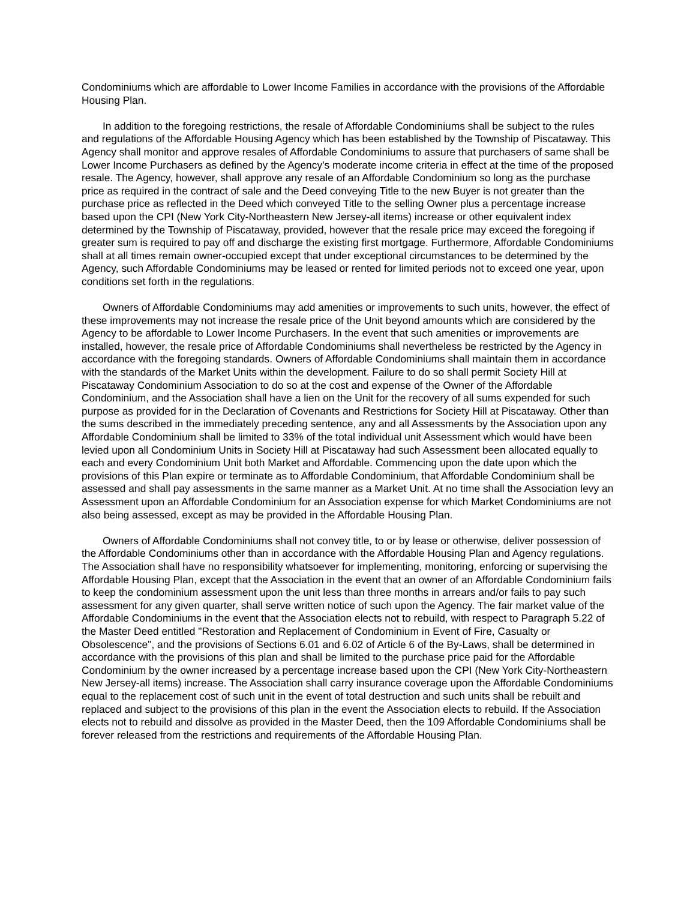Condominiums which are affordable to Lower Income Families in accordance with the provisions of the Affordable Housing Plan.
In addition to the foregoing restrictions, the resale of Affordable Condominiums shall be subject to the rules and regulations of the Affordable Housing Agency which has been established by the Township of Piscataway. This Agency shall monitor and approve resales of Affordable Condominiums to assure that purchasers of same shall be Lower Income Purchasers as defined by the Agency's moderate income criteria in effect at the time of the proposed resale. The Agency, however, shall approve any resale of an Affordable Condominium so long as the purchase price as required in the contract of sale and the Deed conveying Title to the new Buyer is not greater than the purchase price as reflected in the Deed which conveyed Title to the selling Owner plus a percentage increase based upon the CPI (New York City-Northeastern New Jersey-all items) increase or other equivalent index determined by the Township of Piscataway, provided, however that the resale price may exceed the foregoing if greater sum is required to pay off and discharge the existing first mortgage. Furthermore, Affordable Condominiums shall at all times remain owner-occupied except that under exceptional circumstances to be determined by the Agency, such Affordable Condominiums may be leased or rented for limited periods not to exceed one year, upon conditions set forth in the regulations.
Owners of Affordable Condominiums may add amenities or improvements to such units, however, the effect of these improvements may not increase the resale price of the Unit beyond amounts which are considered by the Agency to be affordable to Lower Income Purchasers. In the event that such amenities or improvements are installed, however, the resale price of Affordable Condominiums shall nevertheless be restricted by the Agency in accordance with the foregoing standards. Owners of Affordable Condominiums shall maintain them in accordance with the standards of the Market Units within the development. Failure to do so shall permit Society Hill at Piscataway Condominium Association to do so at the cost and expense of the Owner of the Affordable Condominium, and the Association shall have a lien on the Unit for the recovery of all sums expended for such purpose as provided for in the Declaration of Covenants and Restrictions for Society Hill at Piscataway. Other than the sums described in the immediately preceding sentence, any and all Assessments by the Association upon any Affordable Condominium shall be limited to 33% of the total individual unit Assessment which would have been levied upon all Condominium Units in Society Hill at Piscataway had such Assessment been allocated equally to each and every Condominium Unit both Market and Affordable. Commencing upon the date upon which the provisions of this Plan expire or terminate as to Affordable Condominium, that Affordable Condominium shall be assessed and shall pay assessments in the same manner as a Market Unit. At no time shall the Association levy an Assessment upon an Affordable Condominium for an Association expense for which Market Condominiums are not also being assessed, except as may be provided in the Affordable Housing Plan.
Owners of Affordable Condominiums shall not convey title, to or by lease or otherwise, deliver possession of the Affordable Condominiums other than in accordance with the Affordable Housing Plan and Agency regulations. The Association shall have no responsibility whatsoever for implementing, monitoring, enforcing or supervising the Affordable Housing Plan, except that the Association in the event that an owner of an Affordable Condominium fails to keep the condominium assessment upon the unit less than three months in arrears and/or fails to pay such assessment for any given quarter, shall serve written notice of such upon the Agency. The fair market value of the Affordable Condominiums in the event that the Association elects not to rebuild, with respect to Paragraph 5.22 of the Master Deed entitled "Restoration and Replacement of Condominium in Event of Fire, Casualty or Obsolescence", and the provisions of Sections 6.01 and 6.02 of Article 6 of the By-Laws, shall be determined in accordance with the provisions of this plan and shall be limited to the purchase price paid for the Affordable Condominium by the owner increased by a percentage increase based upon the CPI (New York City-Northeastern New Jersey-all items) increase. The Association shall carry insurance coverage upon the Affordable Condominiums equal to the replacement cost of such unit in the event of total destruction and such units shall be rebuilt and replaced and subject to the provisions of this plan in the event the Association elects to rebuild. If the Association elects not to rebuild and dissolve as provided in the Master Deed, then the 109 Affordable Condominiums shall be forever released from the restrictions and requirements of the Affordable Housing Plan.